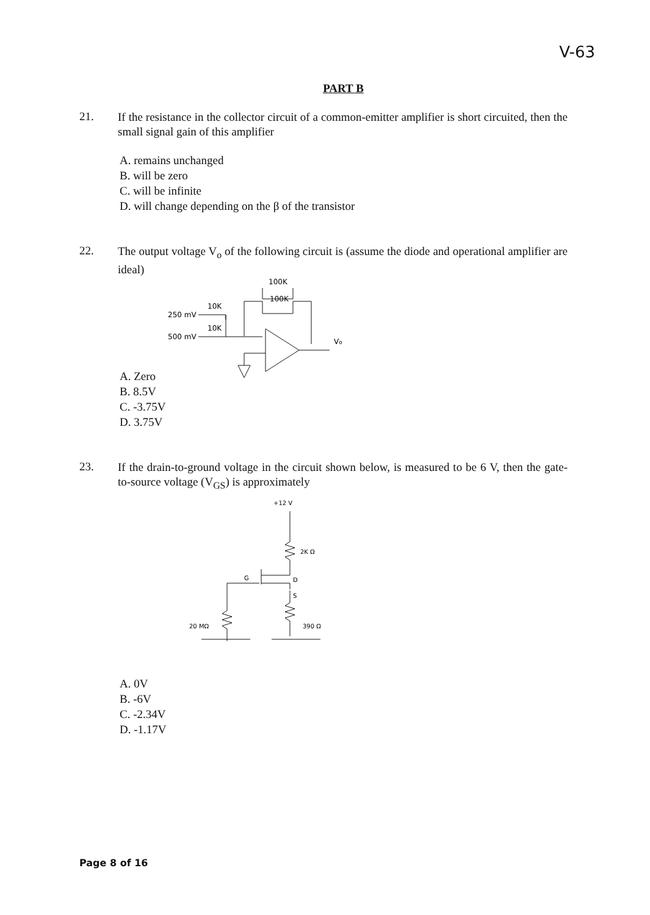V-63
PART B
21.
If the resistance in the collector circuit of a common-emitter amplifier is short circuited, then the small signal gain of this amplifier
A. remains unchanged
B. will be zero
C. will be infinite
D. will change depending on the β of the transistor
22.
The output voltage V<sub>o</sub> of the following circuit is (assume the diode and operational amplifier are ideal)
100K
100K
10K
250 mV
10K
500 mV
Vo
A. Zero
B. 8.5V
C. -3.75V
D. 3.75V
23.
If the drain-to-ground voltage in the circuit shown below, is measured to be 6 V, then the gate-to-source voltage (V<sub>GS</sub>) is approximately
+12 V
2K Ω
D
S
G
20 MΩ
390 Ω
A. 0V
B. -6V
C. -2.34V
D. -1.17V
Page 8 of 16